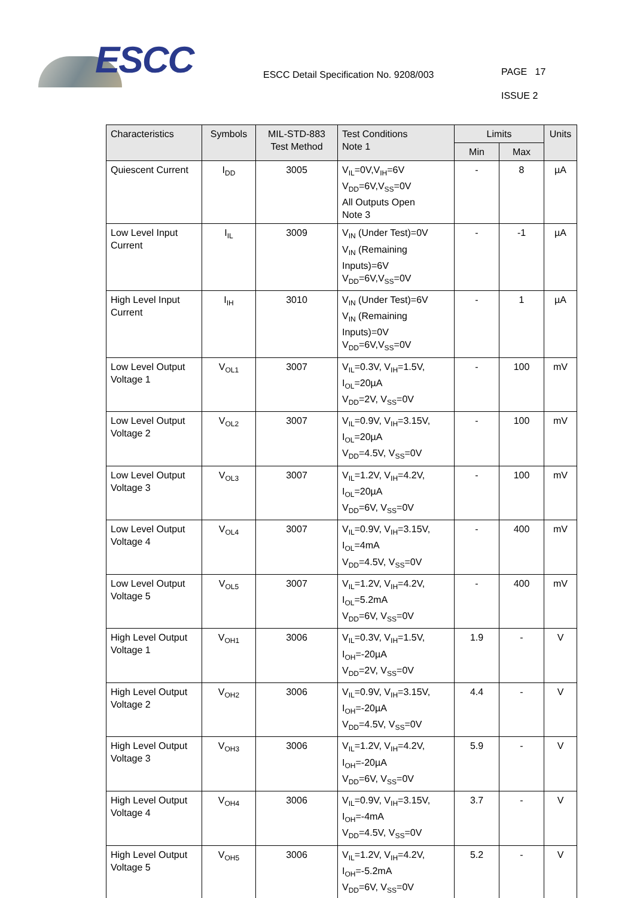ESCC
ESCC Detail Specification No. 9208/003
PAGE 17
ISSUE 2
| Characteristics | Symbols | MIL-STD-883 Test Method | Test Conditions Note 1 | Limits | | Units |
| --- | --- | --- | --- | --- | --- | --- |
| | | | | Min | Max | |
| Quiescent Current | I<sub>DD</sub> | 3005 | V<sub>IL</sub>=0V,V<sub>IH</sub>=6V V<sub>DD</sub>=6V,V<sub>SS</sub>=0V All Outputs Open Note 3 | - | 8 | µA |
| Low Level Input Current | I<sub>IL</sub> | 3009 | V<sub>IN</sub> (Under Test)=0V V<sub>IN</sub> (Remaining Inputs)=6V V<sub>DD</sub>=6V,V<sub>SS</sub>=0V | - | -1 | µA |
| High Level Input Current | I<sub>IH</sub> | 3010 | V<sub>IN</sub> (Under Test)=6V V<sub>IN</sub> (Remaining Inputs)=0V V<sub>DD</sub>=6V,V<sub>SS</sub>=0V | - | 1 | µA |
| Low Level Output Voltage 1 | V<sub>OL1</sub> | 3007 | V<sub>IL</sub>=0.3V, V<sub>IH</sub>=1.5V, I<sub>OL</sub>=20µA V<sub>DD</sub>=2V, V<sub>SS</sub>=0V | - | 100 | mV |
| Low Level Output Voltage 2 | V<sub>OL2</sub> | 3007 | V<sub>IL</sub>=0.9V, V<sub>IH</sub>=3.15V, I<sub>OL</sub>=20µA V<sub>DD</sub>=4.5V, V<sub>SS</sub>=0V | - | 100 | mV |
| Low Level Output Voltage 3 | V<sub>OL3</sub> | 3007 | V<sub>IL</sub>=1.2V, V<sub>IH</sub>=4.2V, I<sub>OL</sub>=20µA V<sub>DD</sub>=6V, V<sub>SS</sub>=0V | - | 100 | mV |
| Low Level Output Voltage 4 | V<sub>OL4</sub> | 3007 | V<sub>IL</sub>=0.9V, V<sub>IH</sub>=3.15V, I<sub>OL</sub>=4mA V<sub>DD</sub>=4.5V, V<sub>SS</sub>=0V | - | 400 | mV |
| Low Level Output Voltage 5 | V<sub>OL5</sub> | 3007 | V<sub>IL</sub>=1.2V, V<sub>IH</sub>=4.2V, I<sub>OL</sub>=5.2mA V<sub>DD</sub>=6V, V<sub>SS</sub>=0V | - | 400 | mV |
| High Level Output Voltage 1 | V<sub>OH1</sub> | 3006 | V<sub>IL</sub>=0.3V, V<sub>IH</sub>=1.5V, I<sub>OH</sub>=-20µA V<sub>DD</sub>=2V, V<sub>SS</sub>=0V | 1.9 | - | V |
| High Level Output Voltage 2 | V<sub>OH2</sub> | 3006 | V<sub>IL</sub>=0.9V, V<sub>IH</sub>=3.15V, I<sub>OH</sub>=-20µA V<sub>DD</sub>=4.5V, V<sub>SS</sub>=0V | 4.4 | - | V |
| High Level Output Voltage 3 | V<sub>OH3</sub> | 3006 | V<sub>IL</sub>=1.2V, V<sub>IH</sub>=4.2V, I<sub>OH</sub>=-20µA V<sub>DD</sub>=6V, V<sub>SS</sub>=0V | 5.9 | - | V |
| High Level Output Voltage 4 | V<sub>OH4</sub> | 3006 | V<sub>IL</sub>=0.9V, V<sub>IH</sub>=3.15V, I<sub>OH</sub>=-4mA V<sub>DD</sub>=4.5V, V<sub>SS</sub>=0V | 3.7 | - | V |
| High Level Output Voltage 5 | V<sub>OH5</sub> | 3006 | V<sub>IL</sub>=1.2V, V<sub>IH</sub>=4.2V, I<sub>OH</sub>=-5.2mA V<sub>DD</sub>=6V, V<sub>SS</sub>=0V | 5.2 | - | V |